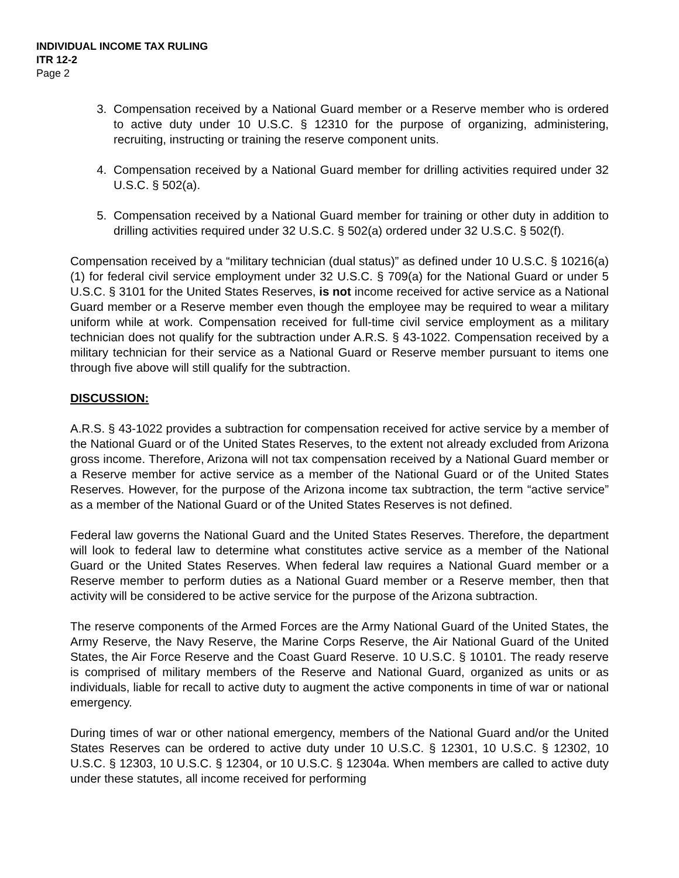INDIVIDUAL INCOME TAX RULING
ITR 12-2
Page 2
3. Compensation received by a National Guard member or a Reserve member who is ordered to active duty under 10 U.S.C. § 12310 for the purpose of organizing, administering, recruiting, instructing or training the reserve component units.
4. Compensation received by a National Guard member for drilling activities required under 32 U.S.C. § 502(a).
5. Compensation received by a National Guard member for training or other duty in addition to drilling activities required under 32 U.S.C. § 502(a) ordered under 32 U.S.C. § 502(f).
Compensation received by a “military technician (dual status)” as defined under 10 U.S.C. § 10216(a)(1) for federal civil service employment under 32 U.S.C. § 709(a) for the National Guard or under 5 U.S.C. § 3101 for the United States Reserves, is not income received for active service as a National Guard member or a Reserve member even though the employee may be required to wear a military uniform while at work. Compensation received for full-time civil service employment as a military technician does not qualify for the subtraction under A.R.S. § 43-1022. Compensation received by a military technician for their service as a National Guard or Reserve member pursuant to items one through five above will still qualify for the subtraction.
DISCUSSION:
A.R.S. § 43-1022 provides a subtraction for compensation received for active service by a member of the National Guard or of the United States Reserves, to the extent not already excluded from Arizona gross income. Therefore, Arizona will not tax compensation received by a National Guard member or a Reserve member for active service as a member of the National Guard or of the United States Reserves. However, for the purpose of the Arizona income tax subtraction, the term “active service” as a member of the National Guard or of the United States Reserves is not defined.
Federal law governs the National Guard and the United States Reserves. Therefore, the department will look to federal law to determine what constitutes active service as a member of the National Guard or the United States Reserves. When federal law requires a National Guard member or a Reserve member to perform duties as a National Guard member or a Reserve member, then that activity will be considered to be active service for the purpose of the Arizona subtraction.
The reserve components of the Armed Forces are the Army National Guard of the United States, the Army Reserve, the Navy Reserve, the Marine Corps Reserve, the Air National Guard of the United States, the Air Force Reserve and the Coast Guard Reserve. 10 U.S.C. § 10101. The ready reserve is comprised of military members of the Reserve and National Guard, organized as units or as individuals, liable for recall to active duty to augment the active components in time of war or national emergency.
During times of war or other national emergency, members of the National Guard and/or the United States Reserves can be ordered to active duty under 10 U.S.C. § 12301, 10 U.S.C. § 12302, 10 U.S.C. § 12303, 10 U.S.C. § 12304, or 10 U.S.C. § 12304a. When members are called to active duty under these statutes, all income received for performing